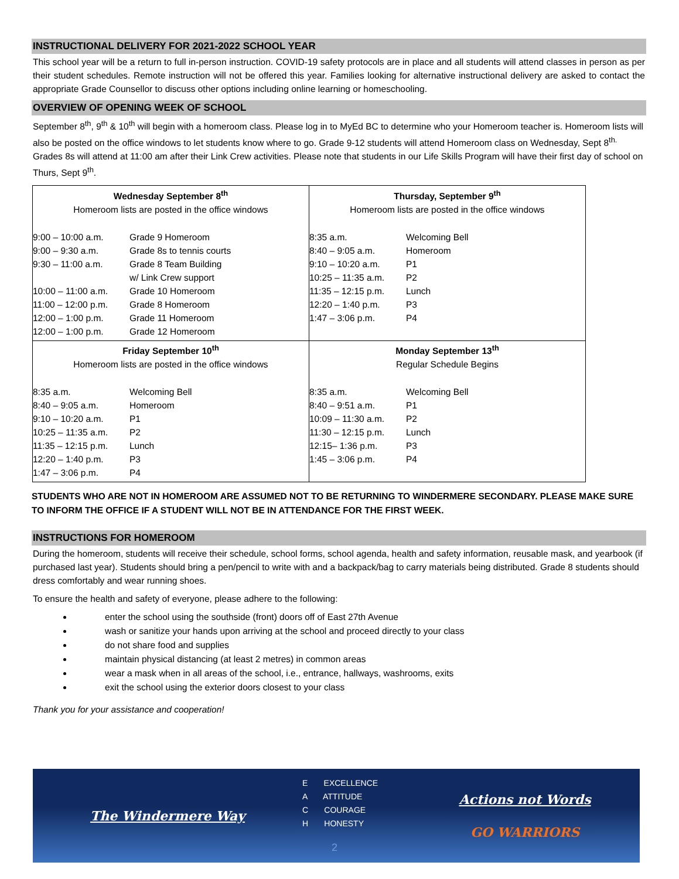INSTRUCTIONAL DELIVERY FOR 2021-2022 SCHOOL YEAR
This school year will be a return to full in-person instruction. COVID-19 safety protocols are in place and all students will attend classes in person as per their student schedules. Remote instruction will not be offered this year. Families looking for alternative instructional delivery are asked to contact the appropriate Grade Counsellor to discuss other options including online learning or homeschooling.
OVERVIEW OF OPENING WEEK OF SCHOOL
September 8<sup>th</sup>, 9<sup>th</sup> & 10<sup>th</sup> will begin with a homeroom class. Please log in to MyEd BC to determine who your Homeroom teacher is. Homeroom lists will also be posted on the office windows to let students know where to go. Grade 9-12 students will attend Homeroom class on Wednesday, Sept 8<sup>th.</sup> Grades 8s will attend at 11:00 am after their Link Crew activities. Please note that students in our Life Skills Program will have their first day of school on Thurs, Sept 9<sup>th</sup>.
| Wednesday September 8<sup>th</sup> Homeroom lists are posted in the office windows 9:00 – 10:00 a.m. Grade 9 Homeroom 9:00 – 9:30 a.m. Grade 8s to tennis courts 9:30 – 11:00 a.m. Grade 8 Team Building w/ Link Crew support 10:00 – 11:00 a.m. Grade 10 Homeroom 11:00 – 12:00 p.m. Grade 8 Homeroom 12:00 – 1:00 p.m. Grade 11 Homeroom 12:00 – 1:00 p.m. Grade 12 Homeroom | Thursday, September 9<sup>th</sup> Homeroom lists are posted in the office windows 8:35 a.m. Welcoming Bell 8:40 – 9:05 a.m. Homeroom 9:10 – 10:20 a.m. P1 10:25 – 11:35 a.m. P2 11:35 – 12:15 p.m. Lunch 12:20 – 1:40 p.m. P3 1:47 – 3:06 p.m. P4 |
| Friday September 10<sup>th</sup> Homeroom lists are posted in the office windows 8:35 a.m. Welcoming Bell 8:40 – 9:05 a.m. Homeroom 9:10 – 10:20 a.m. P1 10:25 – 11:35 a.m. P2 11:35 – 12:15 p.m. Lunch 12:20 – 1:40 p.m. P3 1:47 – 3:06 p.m. P4 | Monday September 13<sup>th</sup> Regular Schedule Begins 8:35 a.m. Welcoming Bell 8:40 – 9:51 a.m. P1 10:09 – 11:30 a.m. P2 11:30 – 12:15 p.m. Lunch 12:15– 1:36 p.m. P3 1:45 – 3:06 p.m. P4 |
STUDENTS WHO ARE NOT IN HOMEROOM ARE ASSUMED NOT TO BE RETURNING TO WINDERMERE SECONDARY. PLEASE MAKE SURE TO INFORM THE OFFICE IF A STUDENT WILL NOT BE IN ATTENDANCE FOR THE FIRST WEEK.
INSTRUCTIONS FOR HOMEROOM
During the homeroom, students will receive their schedule, school forms, school agenda, health and safety information, reusable mask, and yearbook (if purchased last year). Students should bring a pen/pencil to write with and a backpack/bag to carry materials being distributed. Grade 8 students should dress comfortably and wear running shoes.
To ensure the health and safety of everyone, please adhere to the following:
enter the school using the southside (front) doors off of East 27th Avenue
wash or sanitize your hands upon arriving at the school and proceed directly to your class
do not share food and supplies
maintain physical distancing (at least 2 metres) in common areas
wear a mask when in all areas of the school, i.e., entrance, hallways, washrooms, exits
exit the school using the exterior doors closest to your class
Thank you for your assistance and cooperation!
The Windermere Way
E EXCELLENCE
A ATTITUDE
C COURAGE
H HONESTY
2
Actions not Words
GO WARRIORS